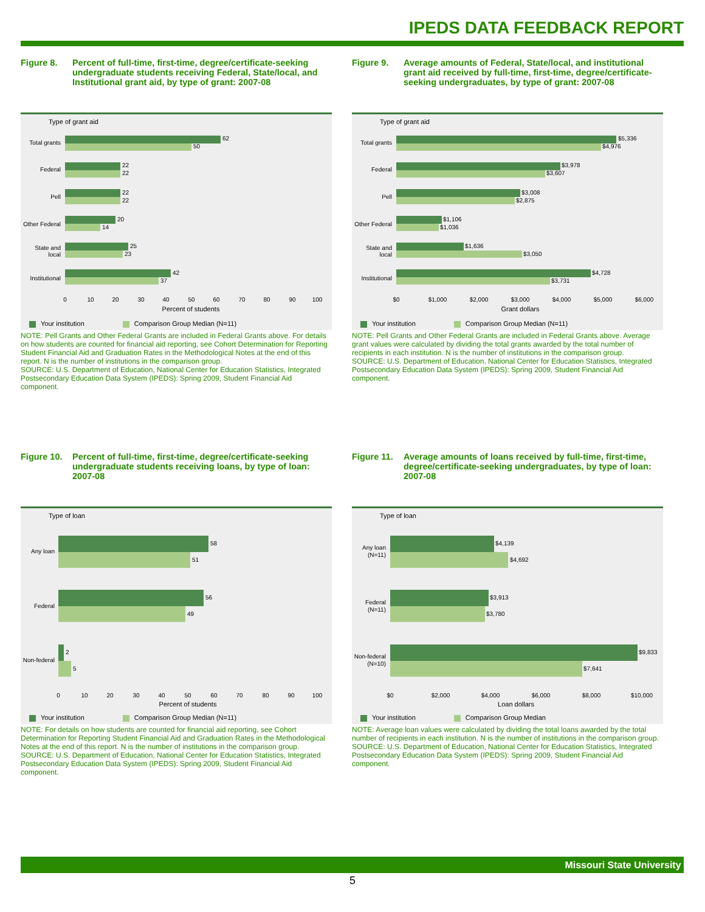IPEDS DATA FEEDBACK REPORT
Figure 8. Percent of full-time, first-time, degree/certificate-seeking undergraduate students receiving Federal, State/local, and Institutional grant aid, by type of grant: 2007-08
Type of grant aid
62
50
22
22
22
22
20
14
25
23
42
37
Total grants
Federal
Pell
Other Federal
State and
local
Institutional
0
10
20
30
40
50
60
70
80
90
100
Percent of students
Your institution Comparison Group Median (N=11)
NOTE: Pell Grants and Other Federal Grants are included in Federal Grants above. For details on how students are counted for financial aid reporting, see Cohort Determination for Reporting Student Financial Aid and Graduation Rates in the Methodological Notes at the end of this report. N is the number of institutions in the comparison group.
SOURCE: U.S. Department of Education, National Center for Education Statistics, Integrated Postsecondary Education Data System (IPEDS): Spring 2009, Student Financial Aid component.
Figure 9. Average amounts of Federal, State/local, and institutional grant aid received by full-time, first-time, degree/certificate-seeking undergraduates, by type of grant: 2007-08
Type of grant aid
$5,336
$4,976
$3,978
$3,607
$3,008
$2,875
$1,106
$1,036
$1,636
$3,050
$4,728
$3,731
Total grants
Federal
Pell
Other Federal
State and
local
Institutional
$0
$1,000
$2,000
$3,000
$4,000
$5,000
$6,000
Grant dollars
Your institution Comparison Group Median (N=11)
NOTE: Pell Grants and Other Federal Grants are included in Federal Grants above. Average grant values were calculated by dividing the total grants awarded by the total number of recipients in each institution. N is the number of institutions in the comparison group.
SOURCE: U.S. Department of Education, National Center for Education Statistics, Integrated Postsecondary Education Data System (IPEDS): Spring 2009, Student Financial Aid component.
Figure 10.
Percent of full-time, first-time, degree/certificate-seeking undergraduate students receiving loans, by type of loan: 2007-08
Type of loan
58
51
56
49
2
5
Any loan
Federal
Non-federal
0
10
20
30
40
50
60
70
80
90
100
Percent of students
Your institution Comparison Group Median (N=11)
NOTE: For details on how students are counted for financial aid reporting, see Cohort Determination for Reporting Student Financial Aid and Graduation Rates in the Methodological Notes at the end of this report. N is the number of institutions in the comparison group.
SOURCE: U.S. Department of Education, National Center for Education Statistics, Integrated Postsecondary Education Data System (IPEDS): Spring 2009, Student Financial Aid component.
Figure 11.
Average amounts of loans received by full-time, first-time, degree/certificate-seeking undergraduates, by type of loan: 2007-08
Type of loan
$4,139
$4,692
$3,913
$3,780
$9,833
$7,641
Any loan
(N=11)
Federal
(N=11)
Non-federal
(N=10)
$0
$2,000
$4,000
$6,000
$8,000
$10,000
Loan dollars
Your institution Comparison Group Median
NOTE: Average loan values were calculated by dividing the total loans awarded by the total number of recipients in each institution. N is the number of institutions in the comparison group.
SOURCE: U.S. Department of Education, National Center for Education Statistics, Integrated Postsecondary Education Data System (IPEDS): Spring 2009, Student Financial Aid component.
Missouri State University
5